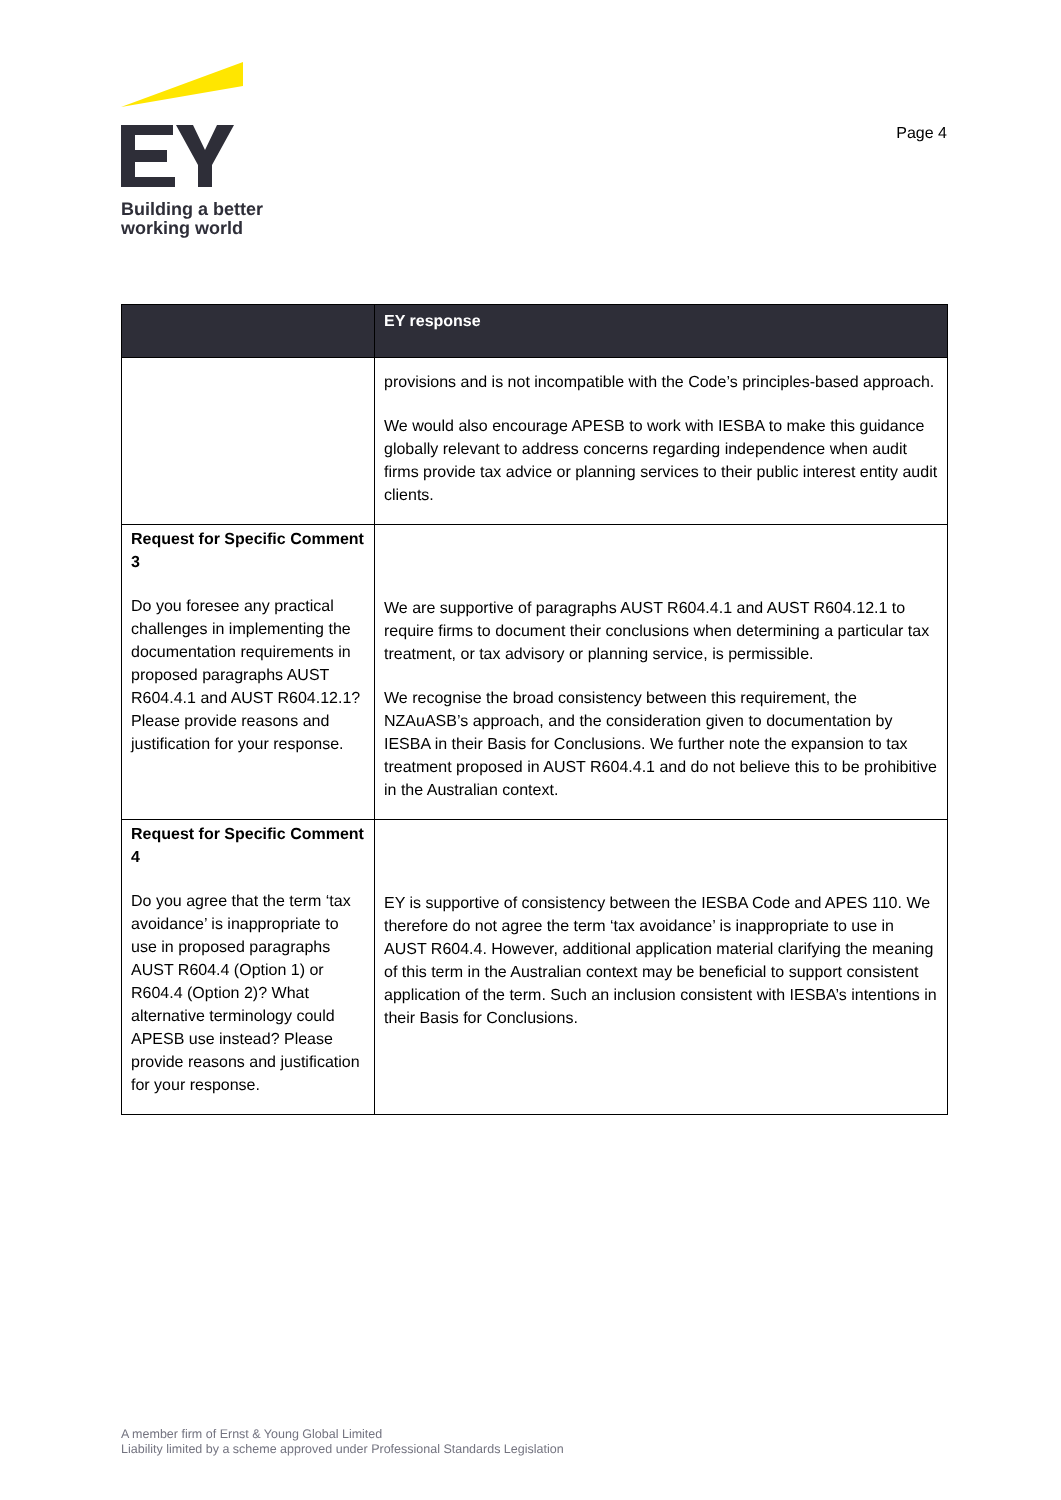Building a better
working world
Page 4
| | EY response |
| --- | --- |
| | provisions and is not incompatible with the Code’s principles-based approach. We would also encourage APESB to work with IESBA to make this guidance globally relevant to address concerns regarding independence when audit firms provide tax advice or planning services to their public interest entity audit clients. |
| Request for Specific Comment 3 Do you foresee any practical challenges in implementing the documentation requirements in proposed paragraphs AUST R604.4.1 and AUST R604.12.1? Please provide reasons and justification for your response. | We are supportive of paragraphs AUST R604.4.1 and AUST R604.12.1 to require firms to document their conclusions when determining a particular tax treatment, or tax advisory or planning service, is permissible. We recognise the broad consistency between this requirement, the NZAuASB’s approach, and the consideration given to documentation by IESBA in their Basis for Conclusions. We further note the expansion to tax treatment proposed in AUST R604.4.1 and do not believe this to be prohibitive in the Australian context. |
| Request for Specific Comment 4 Do you agree that the term ‘tax avoidance’ is inappropriate to use in proposed paragraphs AUST R604.4 (Option 1) or R604.4 (Option 2)? What alternative terminology could APESB use instead? Please provide reasons and justification for your response. | EY is supportive of consistency between the IESBA Code and APES 110. We therefore do not agree the term ‘tax avoidance’ is inappropriate to use in AUST R604.4. However, additional application material clarifying the meaning of this term in the Australian context may be beneficial to support consistent application of the term. Such an inclusion consistent with IESBA’s intentions in their Basis for Conclusions. |
A member firm of Ernst & Young Global Limited
Liability limited by a scheme approved under Professional Standards Legislation